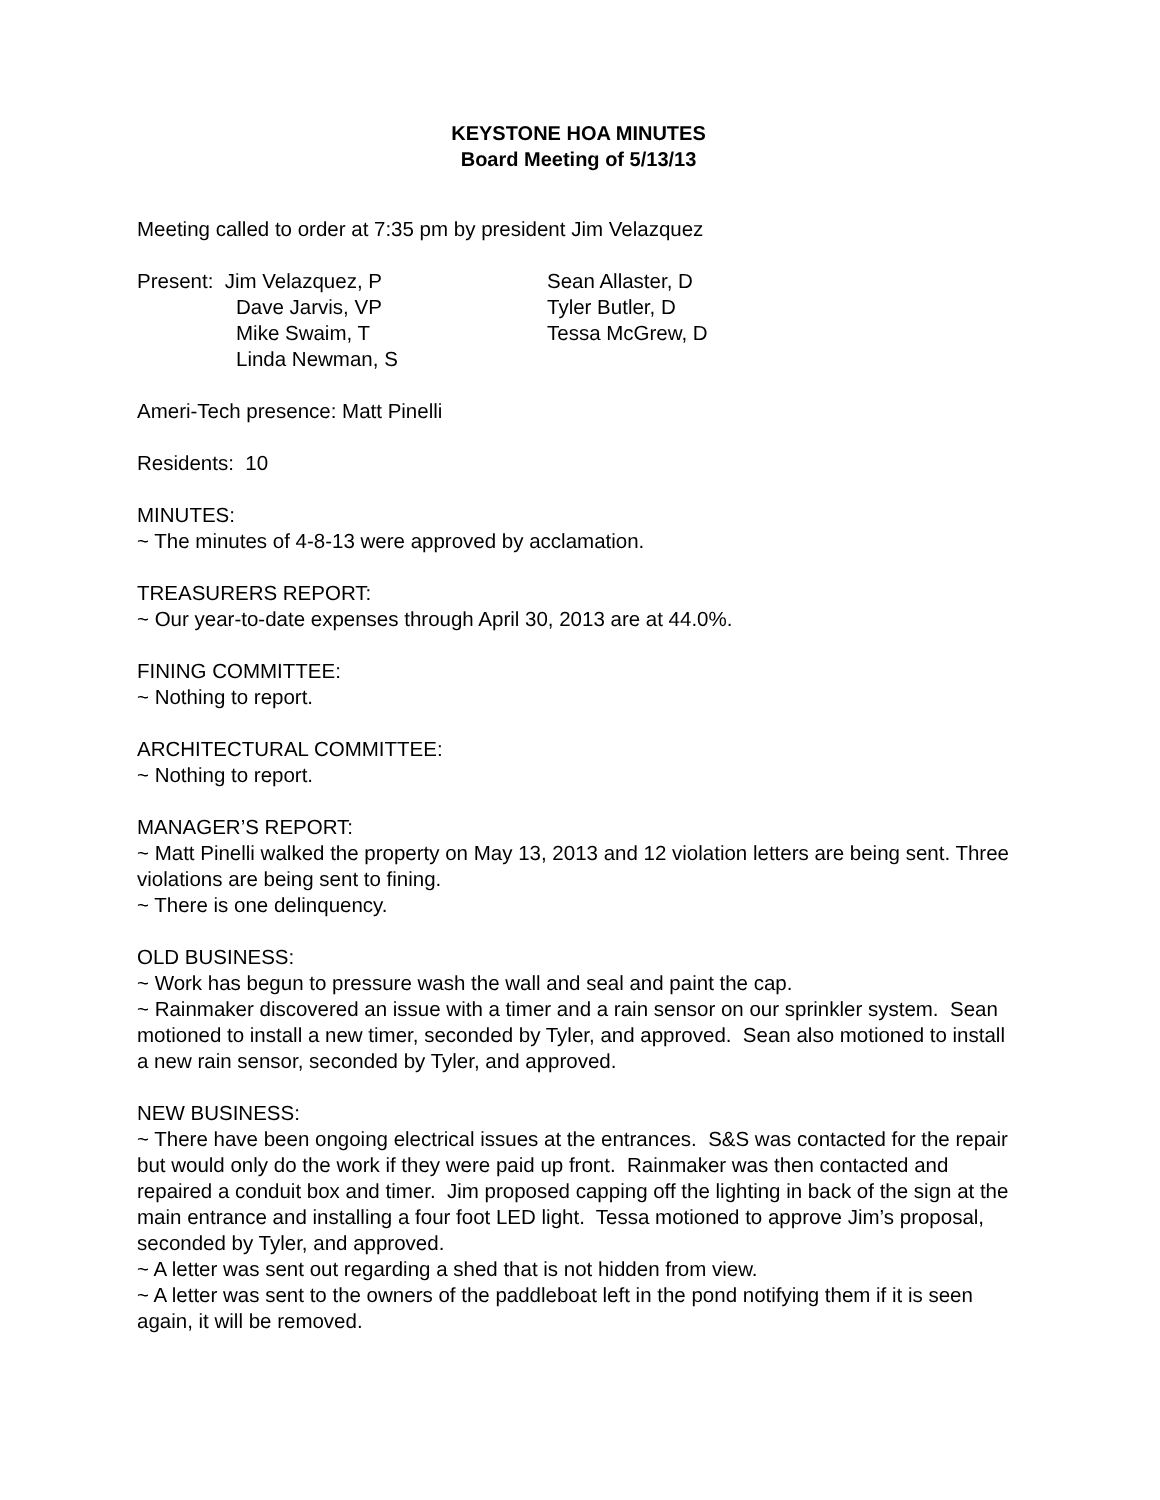KEYSTONE HOA MINUTES
Board Meeting of 5/13/13
Meeting called to order at 7:35 pm by president Jim Velazquez
Present: Jim Velazquez, P
Dave Jarvis, VP
Mike Swaim, T
Linda Newman, S
Sean Allaster, D
Tyler Butler, D
Tessa McGrew, D
Ameri-Tech presence: Matt Pinelli
Residents: 10
MINUTES:
~ The minutes of 4-8-13 were approved by acclamation.
TREASURERS REPORT:
~ Our year-to-date expenses through April 30, 2013 are at 44.0%.
FINING COMMITTEE:
~ Nothing to report.
ARCHITECTURAL COMMITTEE:
~ Nothing to report.
MANAGER’S REPORT:
~ Matt Pinelli walked the property on May 13, 2013 and 12 violation letters are being sent. Three violations are being sent to fining.
~ There is one delinquency.
OLD BUSINESS:
~ Work has begun to pressure wash the wall and seal and paint the cap.
~ Rainmaker discovered an issue with a timer and a rain sensor on our sprinkler system. Sean motioned to install a new timer, seconded by Tyler, and approved. Sean also motioned to install a new rain sensor, seconded by Tyler, and approved.
NEW BUSINESS:
~ There have been ongoing electrical issues at the entrances. S&S was contacted for the repair but would only do the work if they were paid up front. Rainmaker was then contacted and repaired a conduit box and timer. Jim proposed capping off the lighting in back of the sign at the main entrance and installing a four foot LED light. Tessa motioned to approve Jim’s proposal, seconded by Tyler, and approved.
~ A letter was sent out regarding a shed that is not hidden from view.
~ A letter was sent to the owners of the paddleboat left in the pond notifying them if it is seen again, it will be removed.